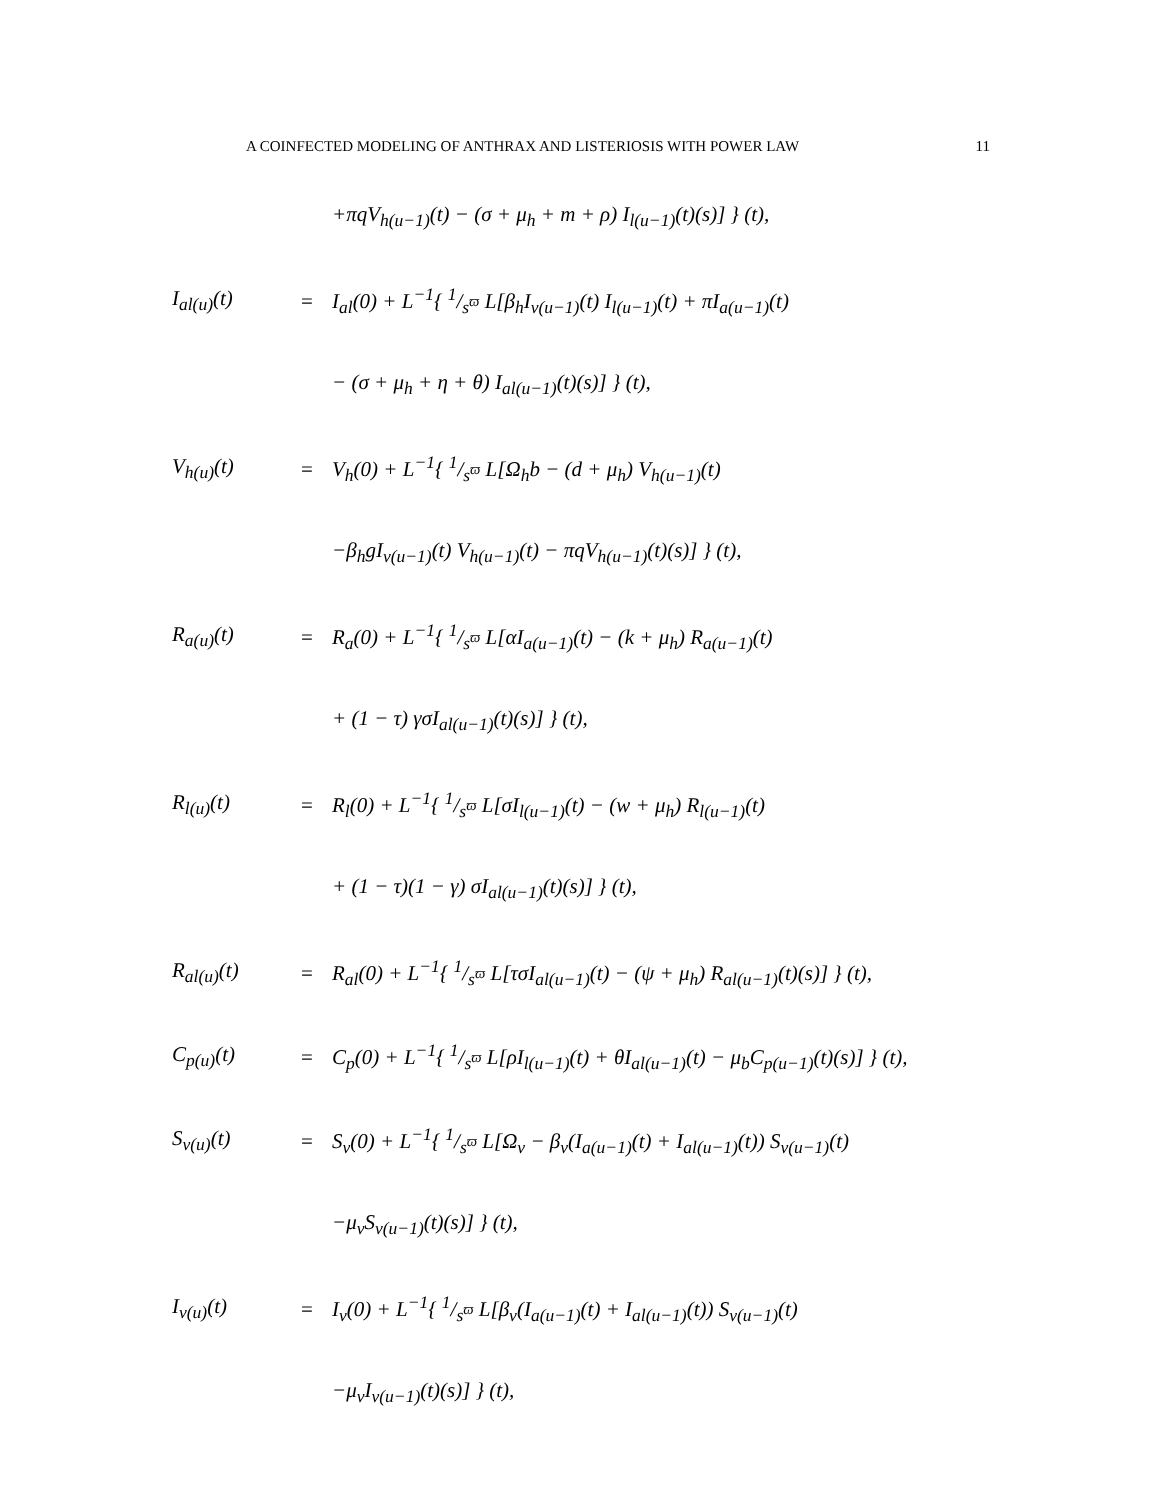A COINFECTED MODELING OF ANTHRAX AND LISTERIOSIS WITH POWER LAW 11
+πqV<sub>h(u−1)</sub>(t) − (σ + μ<sub>h</sub> + m + ρ) I<sub>l(u−1)</sub>(t)(s)] } (t),
I<sub>al(u)</sub>(t)
=
I<sub>al</sub>(0) + L<sup>−1</sup>{ 1/s<sup>ϖ</sup> L[β<sub>h</sub>I<sub>v(u−1)</sub>(t) I<sub>l(u−1)</sub>(t) + πI<sub>a(u−1)</sub>(t)
− (σ + μ<sub>h</sub> + η + θ) I<sub>al(u−1)</sub>(t)(s)] } (t),
V<sub>h(u)</sub>(t) =
V<sub>h</sub>(0) + L<sup>−1</sup>{ 1/s<sup>ϖ</sup> L[Ω<sub>h</sub>b − (d + μ<sub>h</sub>) V<sub>h(u−1)</sub>(t)
−β<sub>h</sub>gI<sub>v(u−1)</sub>(t) V<sub>h(u−1)</sub>(t) − πqV<sub>h(u−1)</sub>(t)(s)] } (t),
R<sub>a(u)</sub>(t) =
R<sub>a</sub>(0) + L<sup>−1</sup>{ 1/s<sup>ϖ</sup> L[αI<sub>a(u−1)</sub>(t) − (k + μ<sub>h</sub>) R<sub>a(u−1)</sub>(t)
+ (1 − τ) γσI<sub>al(u−1)</sub>(t)(s)] } (t),
R<sub>l(u)</sub>(t) =
R<sub>l</sub>(0) + L<sup>−1</sup>{ 1/s<sup>ϖ</sup> L[σI<sub>l(u−1)</sub>(t) − (w + μ<sub>h</sub>) R<sub>l(u−1)</sub>(t)
+ (1 − τ)(1 − γ) σI<sub>al(u−1)</sub>(t)(s)] } (t),
R<sub>al(u)</sub>(t)
=
R<sub>al</sub>(0) + L<sup>−1</sup>{ 1/s<sup>ϖ</sup> L[τσI<sub>al(u−1)</sub>(t) − (ψ + μ<sub>h</sub>) R<sub>al(u−1)</sub>(t)(s)] } (t),
C<sub>p(u)</sub>(t) =
C<sub>p</sub>(0) + L<sup>−1</sup>{ 1/s<sup>ϖ</sup> L[ρI<sub>l(u−1)</sub>(t) + θI<sub>al(u−1)</sub>(t) − μ<sub>b</sub>C<sub>p(u−1)</sub>(t)(s)] } (t),
S<sub>v(u)</sub>(t) =
S<sub>v</sub>(0) + L<sup>−1</sup>{ 1/s<sup>ϖ</sup> L[Ω<sub>v</sub> − β<sub>v</sub>(I<sub>a(u−1)</sub>(t) + I<sub>al(u−1)</sub>(t)) S<sub>v(u−1)</sub>(t)
−μ<sub>v</sub>S<sub>v(u−1)</sub>(t)(s)] } (t),
I<sub>v(u)</sub>(t) =
I<sub>v</sub>(0) + L<sup>−1</sup>{ 1/s<sup>ϖ</sup> L[β<sub>v</sub>(I<sub>a(u−1)</sub>(t) + I<sub>al(u−1)</sub>(t)) S<sub>v(u−1)</sub>(t)
−μ<sub>v</sub>I<sub>v(u−1)</sub>(t)(s)] } (t),